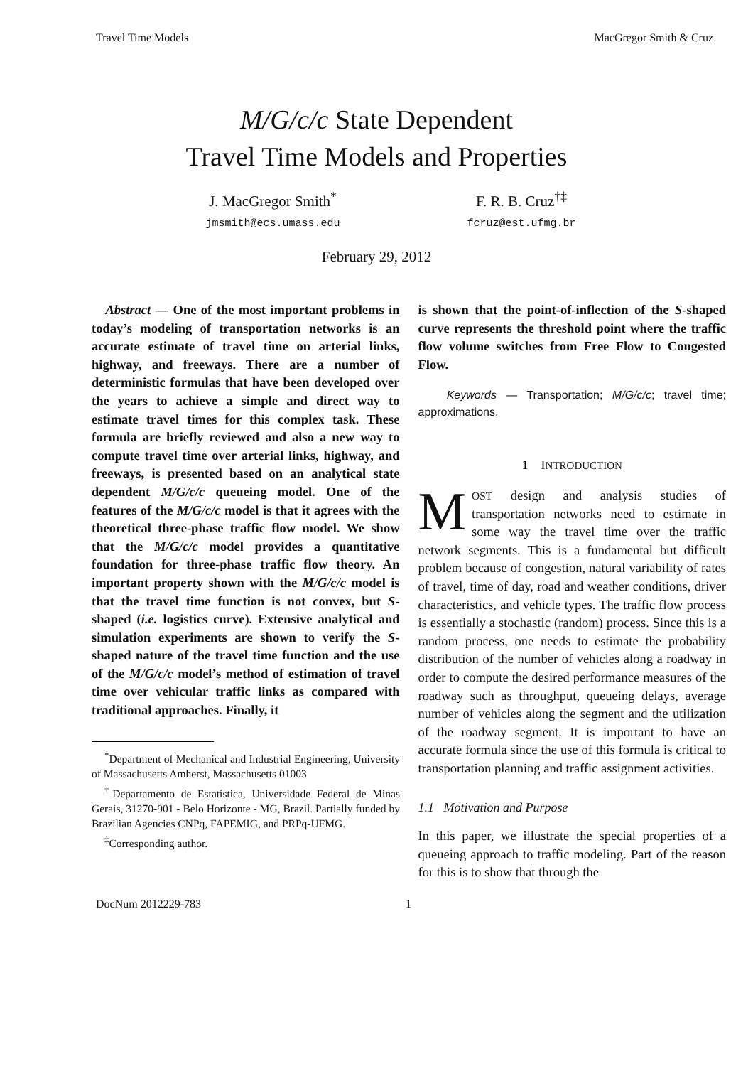Travel Time Models MacGregor Smith & Cruz
M/G/c/c State Dependent
Travel Time Models and Properties
J. MacGregor Smith<sup>*</sup>
jmsmith@ecs.umass.edu
F. R. B. Cruz<sup>†‡</sup>
fcruz@est.ufmg.br
February 29, 2012
Abstract — One of the most important problems in today’s modeling of transportation networks is an accurate estimate of travel time on arterial links, highway, and freeways. There are a number of deterministic formulas that have been developed over the years to achieve a simple and direct way to estimate travel times for this complex task. These formula are briefly reviewed and also a new way to compute travel time over arterial links, highway, and freeways, is presented based on an analytical state dependent M/G/c/c queueing model. One of the features of the M/G/c/c model is that it agrees with the theoretical three-phase traffic flow model. We show that the M/G/c/c model provides a quantitative foundation for three-phase traffic flow theory. An important property shown with the M/G/c/c model is that the travel time function is not convex, but S-shaped (i.e. logistics curve). Extensive analytical and simulation experiments are shown to verify the S-shaped nature of the travel time function and the use of the M/G/c/c model’s method of estimation of travel time over vehicular traffic links as compared with traditional approaches. Finally, it
<sup>*</sup> Department of Mechanical and Industrial Engineering, University of Massachusetts Amherst, Massachusetts 01003
<sup>†</sup> Departamento de Estatística, Universidade Federal de Minas Gerais, 31270-901 - Belo Horizonte - MG, Brazil. Partially funded by Brazilian Agencies CNPq, FAPEMIG, and PRPq-UFMG.
<sup>‡</sup> Corresponding author.
is shown that the point-of-inflection of the S-shaped curve represents the threshold point where the traffic flow volume switches from Free Flow to Congested Flow.
Keywords — Transportation; M/G/c/c; travel time; approximations.
1 INTRODUCTION
MOST design and analysis studies of transportation networks need to estimate in some way the travel time over the traffic network segments. This is a fundamental but difficult problem because of congestion, natural variability of rates of travel, time of day, road and weather conditions, driver characteristics, and vehicle types. The traffic flow process is essentially a stochastic (random) process. Since this is a random process, one needs to estimate the probability distribution of the number of vehicles along a roadway in order to compute the desired performance measures of the roadway such as throughput, queueing delays, average number of vehicles along the segment and the utilization of the roadway segment. It is important to have an accurate formula since the use of this formula is critical to transportation planning and traffic assignment activities.
1.1 Motivation and Purpose
In this paper, we illustrate the special properties of a queueing approach to traffic modeling. Part of the reason for this is to show that through the
DocNum 2012229-783 1